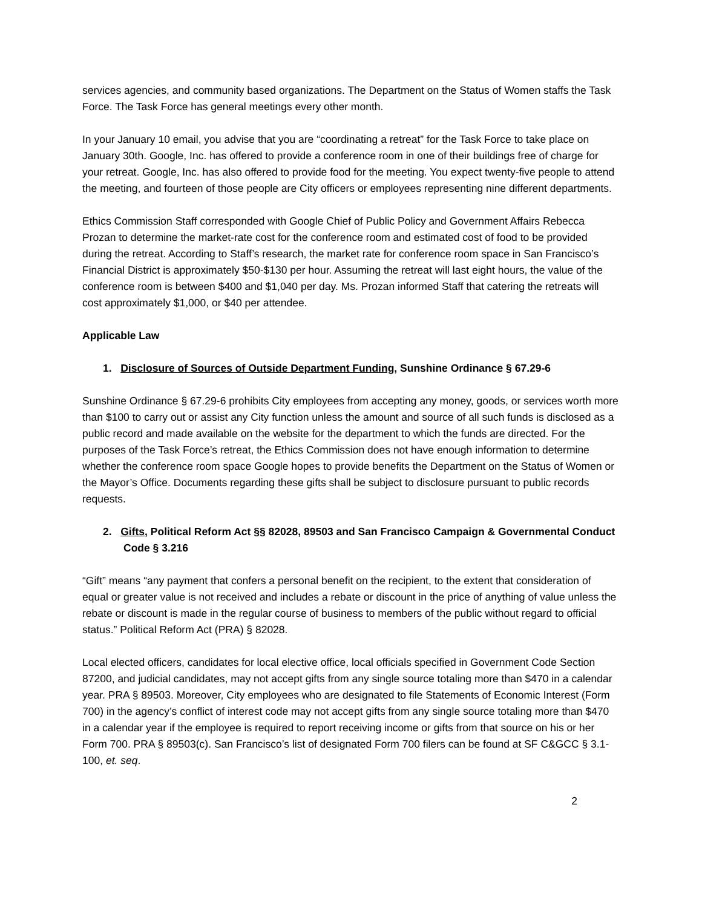services agencies, and community based organizations. The Department on the Status of Women staffs the Task Force. The Task Force has general meetings every other month.
In your January 10 email, you advise that you are “coordinating a retreat” for the Task Force to take place on January 30th. Google, Inc. has offered to provide a conference room in one of their buildings free of charge for your retreat. Google, Inc. has also offered to provide food for the meeting. You expect twenty-five people to attend the meeting, and fourteen of those people are City officers or employees representing nine different departments.
Ethics Commission Staff corresponded with Google Chief of Public Policy and Government Affairs Rebecca Prozan to determine the market-rate cost for the conference room and estimated cost of food to be provided during the retreat. According to Staff’s research, the market rate for conference room space in San Francisco’s Financial District is approximately $50-$130 per hour. Assuming the retreat will last eight hours, the value of the conference room is between $400 and $1,040 per day. Ms. Prozan informed Staff that catering the retreats will cost approximately $1,000, or $40 per attendee.
Applicable Law
1. Disclosure of Sources of Outside Department Funding, Sunshine Ordinance § 67.29-6
Sunshine Ordinance § 67.29-6 prohibits City employees from accepting any money, goods, or services worth more than $100 to carry out or assist any City function unless the amount and source of all such funds is disclosed as a public record and made available on the website for the department to which the funds are directed. For the purposes of the Task Force’s retreat, the Ethics Commission does not have enough information to determine whether the conference room space Google hopes to provide benefits the Department on the Status of Women or the Mayor’s Office. Documents regarding these gifts shall be subject to disclosure pursuant to public records requests.
2. Gifts, Political Reform Act §§ 82028, 89503 and San Francisco Campaign & Governmental Conduct Code § 3.216
“Gift” means “any payment that confers a personal benefit on the recipient, to the extent that consideration of equal or greater value is not received and includes a rebate or discount in the price of anything of value unless the rebate or discount is made in the regular course of business to members of the public without regard to official status.” Political Reform Act (PRA) § 82028.
Local elected officers, candidates for local elective office, local officials specified in Government Code Section 87200, and judicial candidates, may not accept gifts from any single source totaling more than $470 in a calendar year. PRA § 89503. Moreover, City employees who are designated to file Statements of Economic Interest (Form 700) in the agency’s conflict of interest code may not accept gifts from any single source totaling more than $470 in a calendar year if the employee is required to report receiving income or gifts from that source on his or her Form 700. PRA § 89503(c). San Francisco’s list of designated Form 700 filers can be found at SF C&GCC § 3.1-100, et. seq.
2